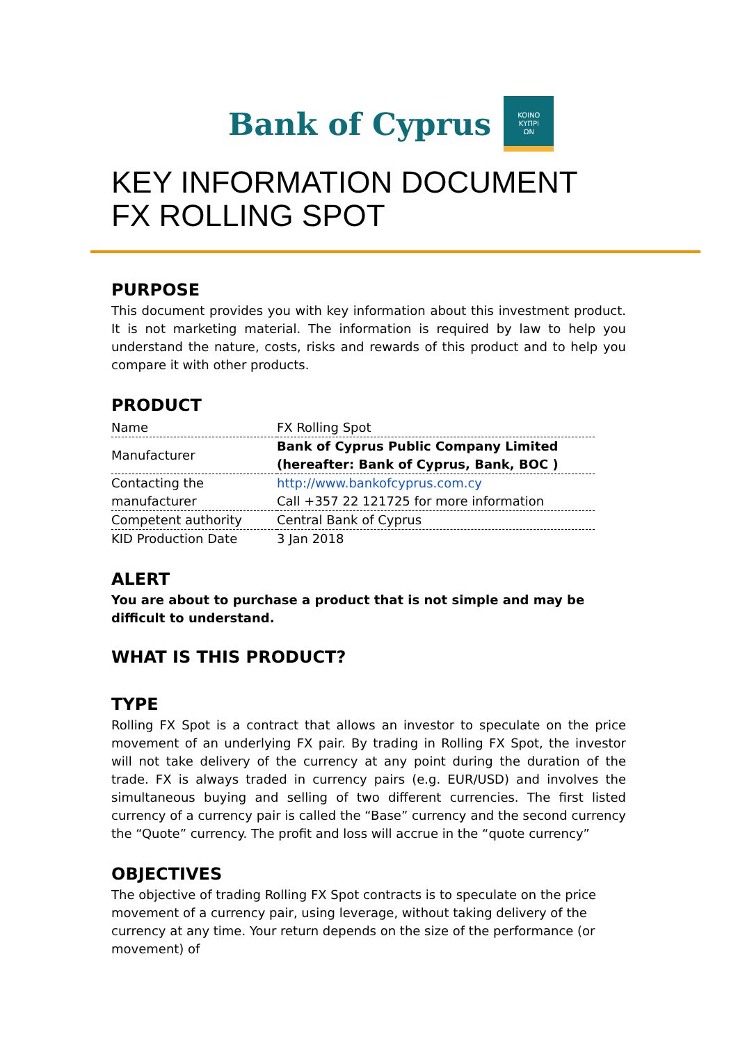Bank of Cyprus
KOINO
ΚΥΠΡΙ
ΩΝ
KEY INFORMATION DOCUMENT
FX ROLLING SPOT
PURPOSE
This document provides you with key information about this investment product. It is not marketing material. The information is required by law to help you understand the nature, costs, risks and rewards of this product and to help you compare it with other products.
PRODUCT
| Name | FX Rolling Spot |
| Manufacturer | Bank of Cyprus Public Company Limited (hereafter: Bank of Cyprus, Bank, BOC ) |
| Contacting the manufacturer | http://www.bankofcyprus.com.cy Call +357 22 121725 for more information |
| Competent authority | Central Bank of Cyprus |
| KID Production Date | 3 Jan 2018 |
ALERT
You are about to purchase a product that is not simple and may be difficult to understand.
WHAT IS THIS PRODUCT?
TYPE
Rolling FX Spot is a contract that allows an investor to speculate on the price movement of an underlying FX pair. By trading in Rolling FX Spot, the investor will not take delivery of the currency at any point during the duration of the trade. FX is always traded in currency pairs (e.g. EUR/USD) and involves the simultaneous buying and selling of two different currencies. The first listed currency of a currency pair is called the “Base” currency and the second currency the “Quote” currency. The profit and loss will accrue in the “quote currency”
OBJECTIVES
The objective of trading Rolling FX Spot contracts is to speculate on the price movement of a currency pair, using leverage, without taking delivery of the currency at any time. Your return depends on the size of the performance (or movement) of